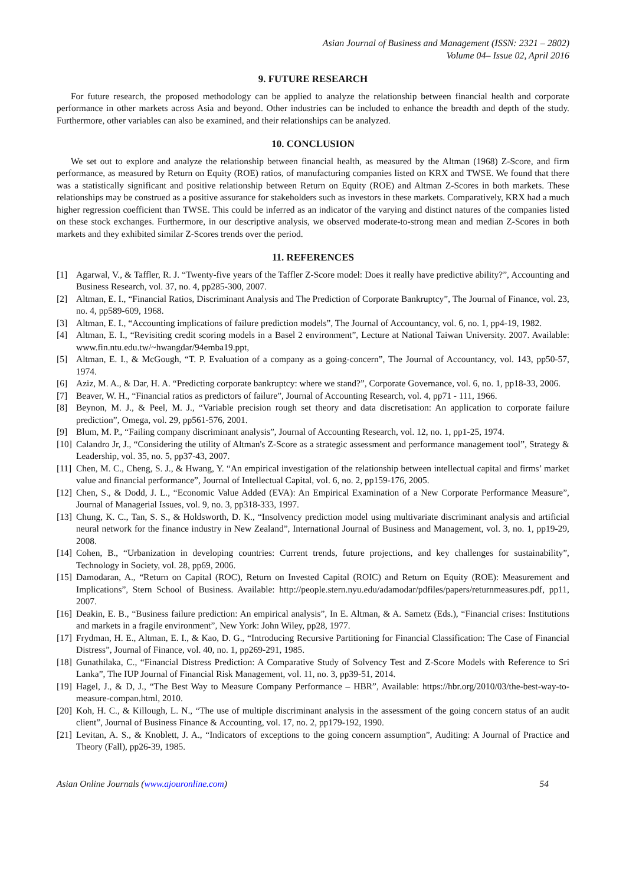Asian Journal of Business and Management (ISSN: 2321 – 2802)
Volume 04– Issue 02, April 2016
9. FUTURE RESEARCH
For future research, the proposed methodology can be applied to analyze the relationship between financial health and corporate performance in other markets across Asia and beyond. Other industries can be included to enhance the breadth and depth of the study. Furthermore, other variables can also be examined, and their relationships can be analyzed.
10. CONCLUSION
We set out to explore and analyze the relationship between financial health, as measured by the Altman (1968) Z-Score, and firm performance, as measured by Return on Equity (ROE) ratios, of manufacturing companies listed on KRX and TWSE. We found that there was a statistically significant and positive relationship between Return on Equity (ROE) and Altman Z-Scores in both markets. These relationships may be construed as a positive assurance for stakeholders such as investors in these markets. Comparatively, KRX had a much higher regression coefficient than TWSE. This could be inferred as an indicator of the varying and distinct natures of the companies listed on these stock exchanges. Furthermore, in our descriptive analysis, we observed moderate-to-strong mean and median Z-Scores in both markets and they exhibited similar Z-Scores trends over the period.
11. REFERENCES
[1] Agarwal, V., & Taffler, R. J. “Twenty-five years of the Taffler Z-Score model: Does it really have predictive ability?”, Accounting and Business Research, vol. 37, no. 4, pp285-300, 2007.
[2] Altman, E. I., “Financial Ratios, Discriminant Analysis and The Prediction of Corporate Bankruptcy”, The Journal of Finance, vol. 23, no. 4, pp589-609, 1968.
[3] Altman, E. I., “Accounting implications of failure prediction models”, The Journal of Accountancy, vol. 6, no. 1, pp4-19, 1982.
[4] Altman, E. I., “Revisiting credit scoring models in a Basel 2 environment”, Lecture at National Taiwan University. 2007. Available: www.fin.ntu.edu.tw/~hwangdar/94emba19.ppt,
[5] Altman, E. I., & McGough, “T. P. Evaluation of a company as a going-concern”, The Journal of Accountancy, vol. 143, pp50-57, 1974.
[6] Aziz, M. A., & Dar, H. A. “Predicting corporate bankruptcy: where we stand?”, Corporate Governance, vol. 6, no. 1, pp18-33, 2006.
[7] Beaver, W. H., “Financial ratios as predictors of failure”, Journal of Accounting Research, vol. 4, pp71 - 111, 1966.
[8] Beynon, M. J., & Peel, M. J., “Variable precision rough set theory and data discretisation: An application to corporate failure prediction”, Omega, vol. 29, pp561-576, 2001.
[9] Blum, M. P., “Failing company discriminant analysis”, Journal of Accounting Research, vol. 12, no. 1, pp1-25, 1974.
[10] Calandro Jr, J., “Considering the utility of Altman's Z-Score as a strategic assessment and performance management tool”, Strategy & Leadership, vol. 35, no. 5, pp37-43, 2007.
[11] Chen, M. C., Cheng, S. J., & Hwang, Y. “An empirical investigation of the relationship between intellectual capital and firms’ market value and financial performance”, Journal of Intellectual Capital, vol. 6, no. 2, pp159-176, 2005.
[12] Chen, S., & Dodd, J. L., “Economic Value Added (EVA): An Empirical Examination of a New Corporate Performance Measure”, Journal of Managerial Issues, vol. 9, no. 3, pp318-333, 1997.
[13] Chung, K. C., Tan, S. S., & Holdsworth, D. K., “Insolvency prediction model using multivariate discriminant analysis and artificial neural network for the finance industry in New Zealand”, International Journal of Business and Management, vol. 3, no. 1, pp19-29, 2008.
[14] Cohen, B., “Urbanization in developing countries: Current trends, future projections, and key challenges for sustainability”, Technology in Society, vol. 28, pp69, 2006.
[15] Damodaran, A., “Return on Capital (ROC), Return on Invested Capital (ROIC) and Return on Equity (ROE): Measurement and Implications”, Stern School of Business. Available: http://people.stern.nyu.edu/adamodar/pdfiles/papers/returnmeasures.pdf, pp11, 2007.
[16] Deakin, E. B., “Business failure prediction: An empirical analysis”, In E. Altman, & A. Sametz (Eds.), “Financial crises: Institutions and markets in a fragile environment”, New York: John Wiley, pp28, 1977.
[17] Frydman, H. E., Altman, E. I., & Kao, D. G., “Introducing Recursive Partitioning for Financial Classification: The Case of Financial Distress”, Journal of Finance, vol. 40, no. 1, pp269-291, 1985.
[18] Gunathilaka, C., “Financial Distress Prediction: A Comparative Study of Solvency Test and Z-Score Models with Reference to Sri Lanka”, The IUP Journal of Financial Risk Management, vol. 11, no. 3, pp39-51, 2014.
[19] Hagel, J., & D, J., “The Best Way to Measure Company Performance – HBR”, Available: https://hbr.org/2010/03/the-best-way-to-measure-compan.html, 2010.
[20] Koh, H. C., & Killough, L. N., “The use of multiple discriminant analysis in the assessment of the going concern status of an audit client”, Journal of Business Finance & Accounting, vol. 17, no. 2, pp179-192, 1990.
[21] Levitan, A. S., & Knoblett, J. A., “Indicators of exceptions to the going concern assumption”, Auditing: A Journal of Practice and Theory (Fall), pp26-39, 1985.
Asian Online Journals (www.ajouronline.com) 54